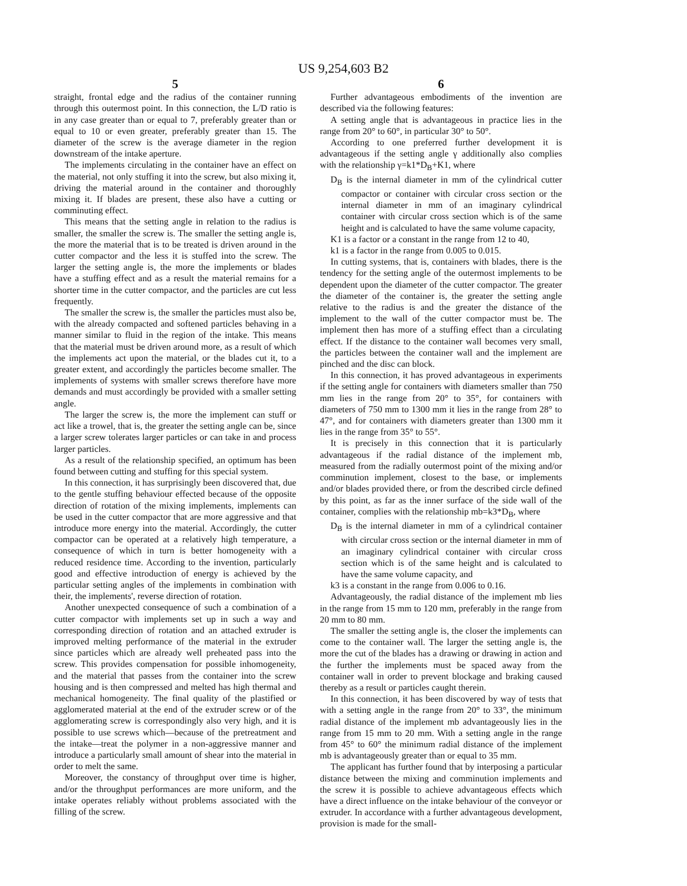US 9,254,603 B2
5
straight, frontal edge and the radius of the container running through this outermost point. In this connection, the L/D ratio is in any case greater than or equal to 7, preferably greater than or equal to 10 or even greater, preferably greater than 15. The diameter of the screw is the average diameter in the region downstream of the intake aperture.
The implements circulating in the container have an effect on the material, not only stuffing it into the screw, but also mixing it, driving the material around in the container and thoroughly mixing it. If blades are present, these also have a cutting or comminuting effect.
This means that the setting angle in relation to the radius is smaller, the smaller the screw is. The smaller the setting angle is, the more the material that is to be treated is driven around in the cutter compactor and the less it is stuffed into the screw. The larger the setting angle is, the more the implements or blades have a stuffing effect and as a result the material remains for a shorter time in the cutter compactor, and the particles are cut less frequently.
The smaller the screw is, the smaller the particles must also be, with the already compacted and softened particles behaving in a manner similar to fluid in the region of the intake. This means that the material must be driven around more, as a result of which the implements act upon the material, or the blades cut it, to a greater extent, and accordingly the particles become smaller. The implements of systems with smaller screws therefore have more demands and must accordingly be provided with a smaller setting angle.
The larger the screw is, the more the implement can stuff or act like a trowel, that is, the greater the setting angle can be, since a larger screw tolerates larger particles or can take in and process larger particles.
As a result of the relationship specified, an optimum has been found between cutting and stuffing for this special system.
In this connection, it has surprisingly been discovered that, due to the gentle stuffing behaviour effected because of the opposite direction of rotation of the mixing implements, implements can be used in the cutter compactor that are more aggressive and that introduce more energy into the material. Accordingly, the cutter compactor can be operated at a relatively high temperature, a consequence of which in turn is better homogeneity with a reduced residence time. According to the invention, particularly good and effective introduction of energy is achieved by the particular setting angles of the implements in combination with their, the implements', reverse direction of rotation.
Another unexpected consequence of such a combination of a cutter compactor with implements set up in such a way and corresponding direction of rotation and an attached extruder is improved melting performance of the material in the extruder since particles which are already well preheated pass into the screw. This provides compensation for possible inhomogeneity, and the material that passes from the container into the screw housing and is then compressed and melted has high thermal and mechanical homogeneity. The final quality of the plastified or agglomerated material at the end of the extruder screw or of the agglomerating screw is correspondingly also very high, and it is possible to use screws which—because of the pretreatment and the intake—treat the polymer in a non-aggressive manner and introduce a particularly small amount of shear into the material in order to melt the same.
Moreover, the constancy of throughput over time is higher, and/or the throughput performances are more uniform, and the intake operates reliably without problems associated with the filling of the screw.
6
Further advantageous embodiments of the invention are described via the following features:
A setting angle that is advantageous in practice lies in the range from 20° to 60°, in particular 30° to 50°.
According to one preferred further development it is advantageous if the setting angle γ additionally also complies with the relationship γ=k1*D<sub>B</sub>+K1, where
D<sub>B</sub> is the internal diameter in mm of the cylindrical cutter compactor or container with circular cross section or the internal diameter in mm of an imaginary cylindrical container with circular cross section which is of the same height and is calculated to have the same volume capacity,
K1 is a factor or a constant in the range from 12 to 40,
k1 is a factor in the range from 0.005 to 0.015.
In cutting systems, that is, containers with blades, there is the tendency for the setting angle of the outermost implements to be dependent upon the diameter of the cutter compactor. The greater the diameter of the container is, the greater the setting angle relative to the radius is and the greater the distance of the implement to the wall of the cutter compactor must be. The implement then has more of a stuffing effect than a circulating effect. If the distance to the container wall becomes very small, the particles between the container wall and the implement are pinched and the disc can block.
In this connection, it has proved advantageous in experiments if the setting angle for containers with diameters smaller than 750 mm lies in the range from 20° to 35°, for containers with diameters of 750 mm to 1300 mm it lies in the range from 28° to 47°, and for containers with diameters greater than 1300 mm it lies in the range from 35° to 55°.
It is precisely in this connection that it is particularly advantageous if the radial distance of the implement mb, measured from the radially outermost point of the mixing and/or comminution implement, closest to the base, or implements and/or blades provided there, or from the described circle defined by this point, as far as the inner surface of the side wall of the container, complies with the relationship mb=k3*D<sub>B</sub>, where
D<sub>B</sub> is the internal diameter in mm of a cylindrical container with circular cross section or the internal diameter in mm of an imaginary cylindrical container with circular cross section which is of the same height and is calculated to have the same volume capacity, and
k3 is a constant in the range from 0.006 to 0.16.
Advantageously, the radial distance of the implement mb lies in the range from 15 mm to 120 mm, preferably in the range from 20 mm to 80 mm.
The smaller the setting angle is, the closer the implements can come to the container wall. The larger the setting angle is, the more the cut of the blades has a drawing or drawing in action and the further the implements must be spaced away from the container wall in order to prevent blockage and braking caused thereby as a result or particles caught therein.
In this connection, it has been discovered by way of tests that with a setting angle in the range from 20° to 33°, the minimum radial distance of the implement mb advantageously lies in the range from 15 mm to 20 mm. With a setting angle in the range from 45° to 60° the minimum radial distance of the implement mb is advantageously greater than or equal to 35 mm.
The applicant has further found that by interposing a particular distance between the mixing and comminution implements and the screw it is possible to achieve advantageous effects which have a direct influence on the intake behaviour of the conveyor or extruder. In accordance with a further advantageous development, provision is made for the small-